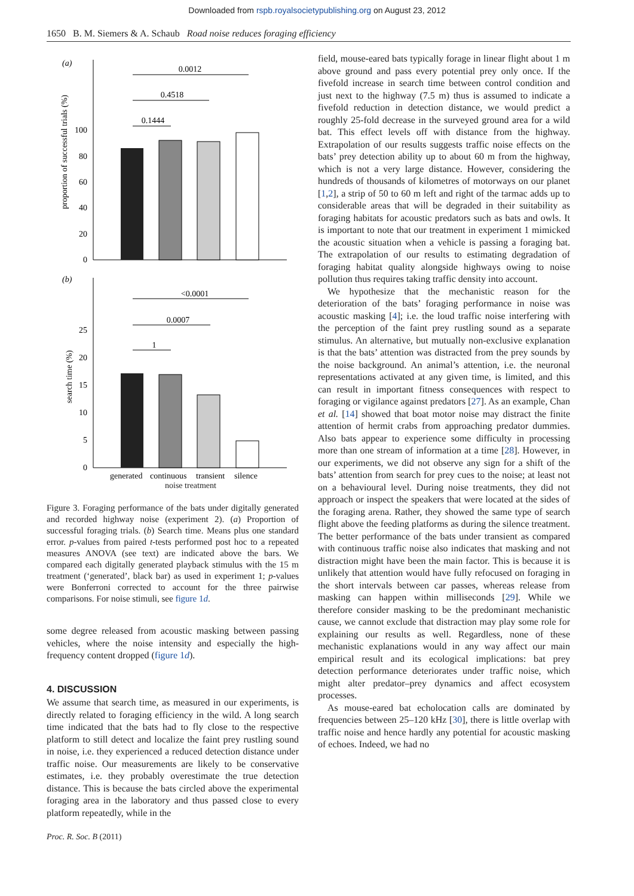Downloaded from rspb.royalsocietypublishing.org on August 23, 2012
1650 B. M. Siemers & A. Schaub Road noise reduces foraging efficiency
(a)
proportion of successful trials (%)
0
20
40
60
80
100
0.0012
0.4518
0.1444
(b)
search time (%)
0
5
10
15
20
25
<0.0001
0.0007
1
generated
continuous
transient
silence
noise treatment
Figure 3. Foraging performance of the bats under digitally generated and recorded highway noise (experiment 2). (a) Proportion of successful foraging trials. (b) Search time. Means plus one standard error. p-values from paired t-tests performed post hoc to a repeated measures ANOVA (see text) are indicated above the bars. We compared each digitally generated playback stimulus with the 15 m treatment (‘generated’, black bar) as used in experiment 1; p-values were Bonferroni corrected to account for the three pairwise comparisons. For noise stimuli, see figure 1d.
some degree released from acoustic masking between passing vehicles, where the noise intensity and especially the high-frequency content dropped (figure 1d).
4. DISCUSSION
We assume that search time, as measured in our experiments, is directly related to foraging efficiency in the wild. A long search time indicated that the bats had to fly close to the respective platform to still detect and localize the faint prey rustling sound in noise, i.e. they experienced a reduced detection distance under traffic noise. Our measurements are likely to be conservative estimates, i.e. they probably overestimate the true detection distance. This is because the bats circled above the experimental foraging area in the laboratory and thus passed close to every platform repeatedly, while in the
field, mouse-eared bats typically forage in linear flight about 1 m above ground and pass every potential prey only once. If the fivefold increase in search time between control condition and just next to the highway (7.5 m) thus is assumed to indicate a fivefold reduction in detection distance, we would predict a roughly 25-fold decrease in the surveyed ground area for a wild bat. This effect levels off with distance from the highway. Extrapolation of our results suggests traffic noise effects on the bats’ prey detection ability up to about 60 m from the highway, which is not a very large distance. However, considering the hundreds of thousands of kilometres of motorways on our planet [1,2], a strip of 50 to 60 m left and right of the tarmac adds up to considerable areas that will be degraded in their suitability as foraging habitats for acoustic predators such as bats and owls. It is important to note that our treatment in experiment 1 mimicked the acoustic situation when a vehicle is passing a foraging bat. The extrapolation of our results to estimating degradation of foraging habitat quality alongside highways owing to noise pollution thus requires taking traffic density into account.
We hypothesize that the mechanistic reason for the deterioration of the bats’ foraging performance in noise was acoustic masking [4]; i.e. the loud traffic noise interfering with the perception of the faint prey rustling sound as a separate stimulus. An alternative, but mutually non-exclusive explanation is that the bats’ attention was distracted from the prey sounds by the noise background. An animal’s attention, i.e. the neuronal representations activated at any given time, is limited, and this can result in important fitness consequences with respect to foraging or vigilance against predators [27]. As an example, Chan et al. [14] showed that boat motor noise may distract the finite attention of hermit crabs from approaching predator dummies. Also bats appear to experience some difficulty in processing more than one stream of information at a time [28]. However, in our experiments, we did not observe any sign for a shift of the bats’ attention from search for prey cues to the noise; at least not on a behavioural level. During noise treatments, they did not approach or inspect the speakers that were located at the sides of the foraging arena. Rather, they showed the same type of search flight above the feeding platforms as during the silence treatment. The better performance of the bats under transient as compared with continuous traffic noise also indicates that masking and not distraction might have been the main factor. This is because it is unlikely that attention would have fully refocused on foraging in the short intervals between car passes, whereas release from masking can happen within milliseconds [29]. While we therefore consider masking to be the predominant mechanistic cause, we cannot exclude that distraction may play some role for explaining our results as well. Regardless, none of these mechanistic explanations would in any way affect our main empirical result and its ecological implications: bat prey detection performance deteriorates under traffic noise, which might alter predator–prey dynamics and affect ecosystem processes.
As mouse-eared bat echolocation calls are dominated by frequencies between 25–120 kHz [30], there is little overlap with traffic noise and hence hardly any potential for acoustic masking of echoes. Indeed, we had no
Proc. R. Soc. B (2011)